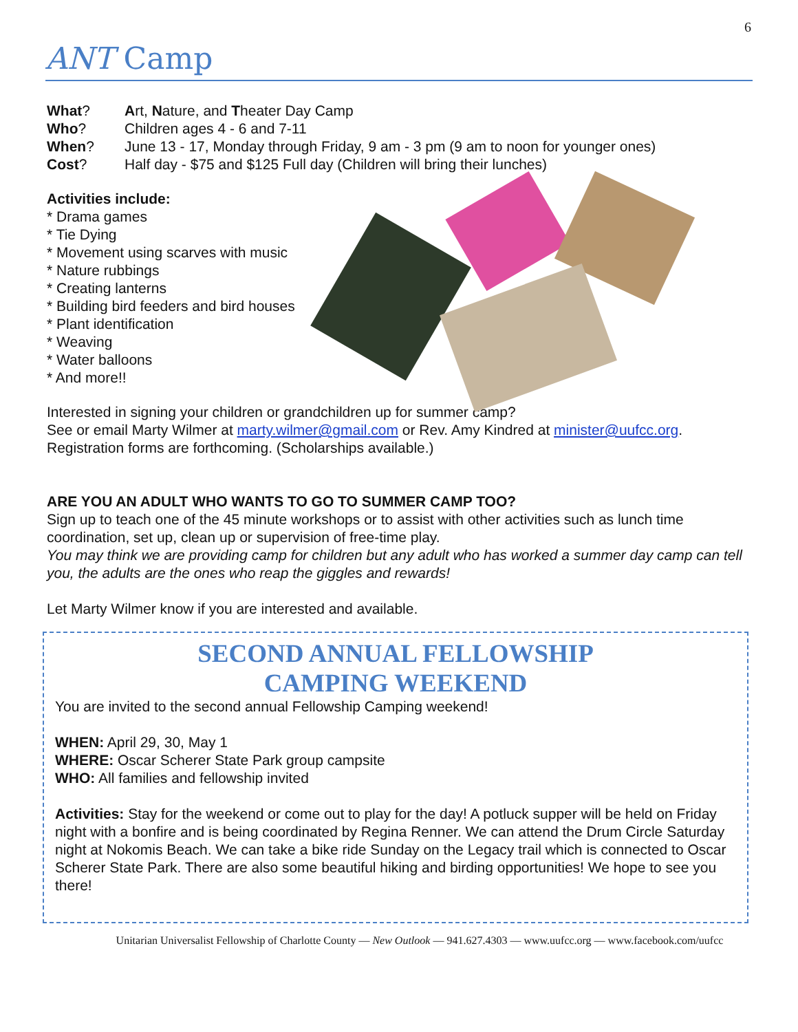6
ANT Camp
What? Art, Nature, and Theater Day Camp
Who? Children ages 4 - 6 and 7-11
When? June 13 - 17, Monday through Friday, 9 am - 3 pm (9 am to noon for younger ones)
Cost? Half day - $75 and $125 Full day (Children will bring their lunches)
Activities include:
* Drama games
* Tie Dying
* Movement using scarves with music
* Nature rubbings
* Creating lanterns
* Building bird feeders and bird houses
* Plant identification
* Weaving
* Water balloons
* And more!!
Interested in signing your children or grandchildren up for summer camp?
See or email Marty Wilmer at marty.wilmer@gmail.com or Rev. Amy Kindred at minister@uufcc.org.
Registration forms are forthcoming. (Scholarships available.)
ARE YOU AN ADULT WHO WANTS TO GO TO SUMMER CAMP TOO?
Sign up to teach one of the 45 minute workshops or to assist with other activities such as lunch time coordination, set up, clean up or supervision of free-time play.
You may think we are providing camp for children but any adult who has worked a summer day camp can tell you, the adults are the ones who reap the giggles and rewards!
Let Marty Wilmer know if you are interested and available.
SECOND ANNUAL FELLOWSHIP
CAMPING WEEKEND
You are invited to the second annual Fellowship Camping weekend!
WHEN: April 29, 30, May 1
WHERE: Oscar Scherer State Park group campsite
WHO: All families and fellowship invited
Activities: Stay for the weekend or come out to play for the day! A potluck supper will be held on Friday night with a bonfire and is being coordinated by Regina Renner. We can attend the Drum Circle Saturday night at Nokomis Beach. We can take a bike ride Sunday on the Legacy trail which is connected to Oscar Scherer State Park. There are also some beautiful hiking and birding opportunities! We hope to see you there!
Unitarian Universalist Fellowship of Charlotte County — New Outlook — 941.627.4303 — www.uufcc.org — www.facebook.com/uufcc